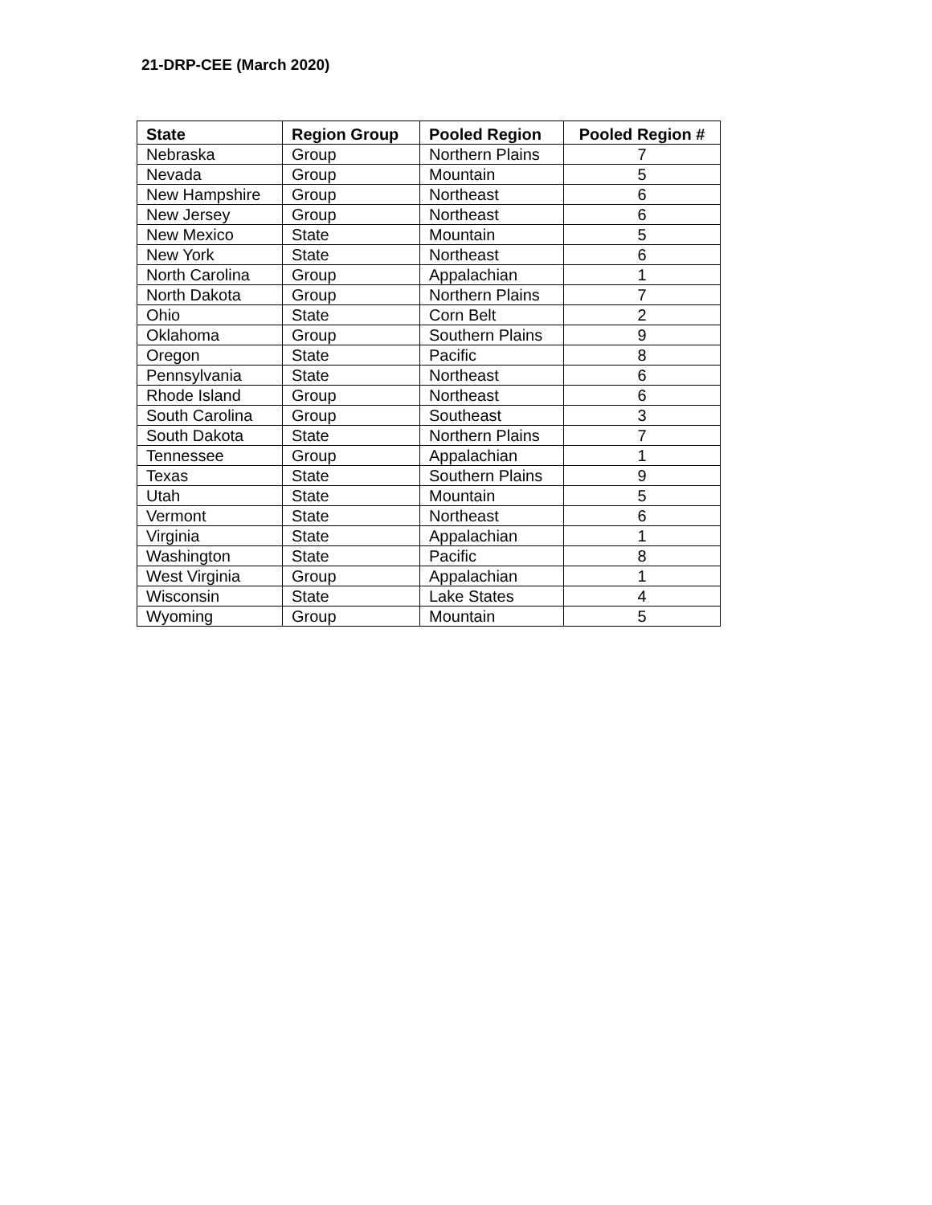21-DRP-CEE (March 2020)
| State | Region Group | Pooled Region | Pooled Region # |
| --- | --- | --- | --- |
| Nebraska | Group | Northern Plains | 7 |
| Nevada | Group | Mountain | 5 |
| New Hampshire | Group | Northeast | 6 |
| New Jersey | Group | Northeast | 6 |
| New Mexico | State | Mountain | 5 |
| New York | State | Northeast | 6 |
| North Carolina | Group | Appalachian | 1 |
| North Dakota | Group | Northern Plains | 7 |
| Ohio | State | Corn Belt | 2 |
| Oklahoma | Group | Southern Plains | 9 |
| Oregon | State | Pacific | 8 |
| Pennsylvania | State | Northeast | 6 |
| Rhode Island | Group | Northeast | 6 |
| South Carolina | Group | Southeast | 3 |
| South Dakota | State | Northern Plains | 7 |
| Tennessee | Group | Appalachian | 1 |
| Texas | State | Southern Plains | 9 |
| Utah | State | Mountain | 5 |
| Vermont | State | Northeast | 6 |
| Virginia | State | Appalachian | 1 |
| Washington | State | Pacific | 8 |
| West Virginia | Group | Appalachian | 1 |
| Wisconsin | State | Lake States | 4 |
| Wyoming | Group | Mountain | 5 |